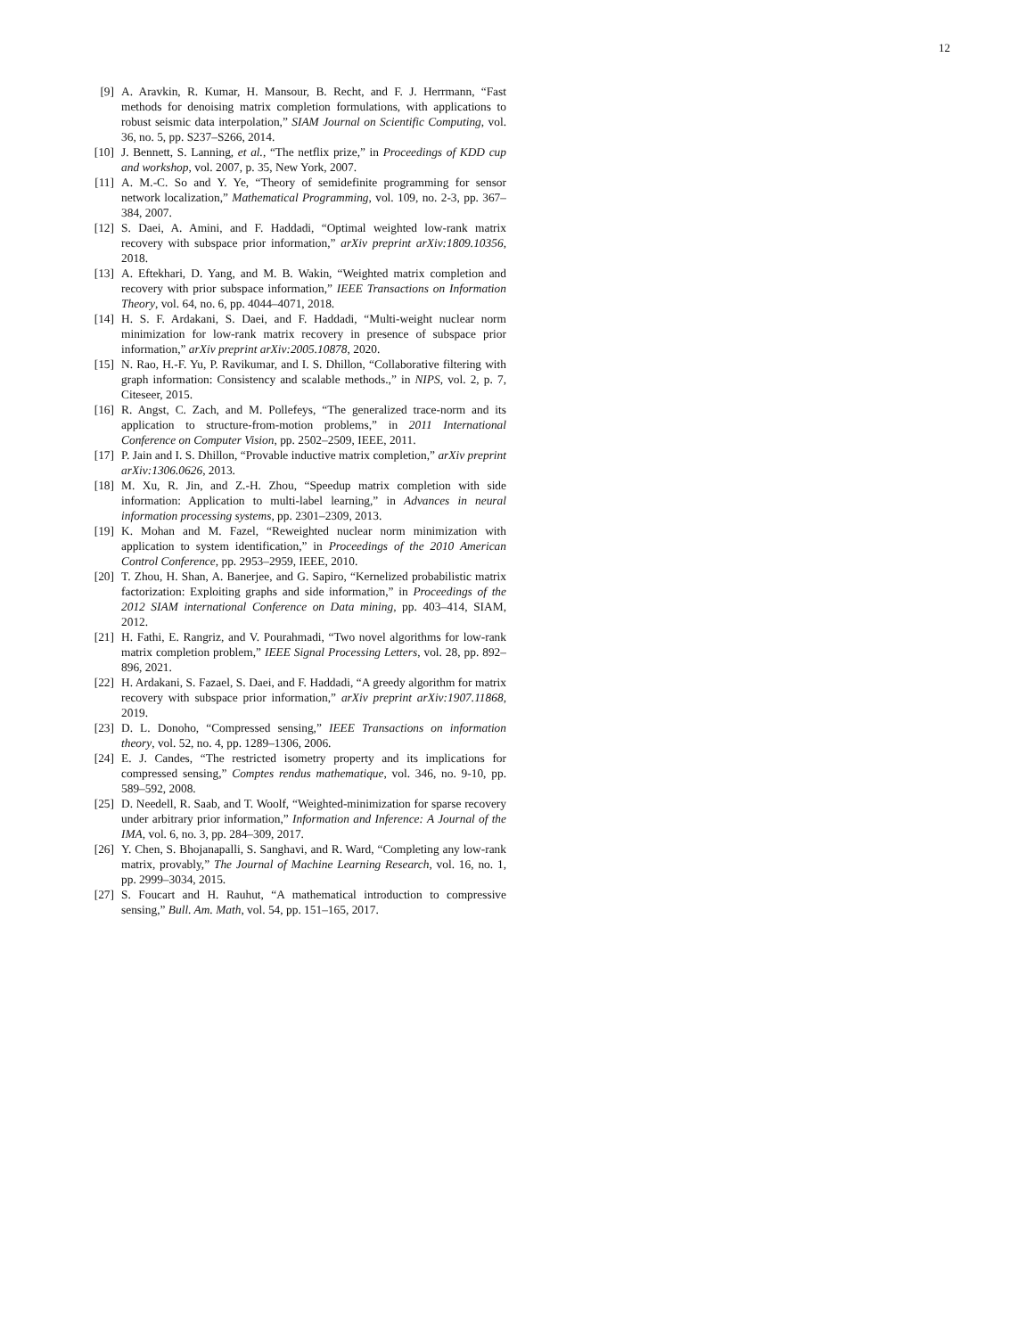12
[9] A. Aravkin, R. Kumar, H. Mansour, B. Recht, and F. J. Herrmann, “Fast methods for denoising matrix completion formulations, with applications to robust seismic data interpolation,” SIAM Journal on Scientific Computing, vol. 36, no. 5, pp. S237–S266, 2014.
[10] J. Bennett, S. Lanning, et al., “The netflix prize,” in Proceedings of KDD cup and workshop, vol. 2007, p. 35, New York, 2007.
[11] A. M.-C. So and Y. Ye, “Theory of semidefinite programming for sensor network localization,” Mathematical Programming, vol. 109, no. 2-3, pp. 367–384, 2007.
[12] S. Daei, A. Amini, and F. Haddadi, “Optimal weighted low-rank matrix recovery with subspace prior information,” arXiv preprint arXiv:1809.10356, 2018.
[13] A. Eftekhari, D. Yang, and M. B. Wakin, “Weighted matrix completion and recovery with prior subspace information,” IEEE Transactions on Information Theory, vol. 64, no. 6, pp. 4044–4071, 2018.
[14] H. S. F. Ardakani, S. Daei, and F. Haddadi, “Multi-weight nuclear norm minimization for low-rank matrix recovery in presence of subspace prior information,” arXiv preprint arXiv:2005.10878, 2020.
[15] N. Rao, H.-F. Yu, P. Ravikumar, and I. S. Dhillon, “Collaborative filtering with graph information: Consistency and scalable methods.,” in NIPS, vol. 2, p. 7, Citeseer, 2015.
[16] R. Angst, C. Zach, and M. Pollefeys, “The generalized trace-norm and its application to structure-from-motion problems,” in 2011 International Conference on Computer Vision, pp. 2502–2509, IEEE, 2011.
[17] P. Jain and I. S. Dhillon, “Provable inductive matrix completion,” arXiv preprint arXiv:1306.0626, 2013.
[18] M. Xu, R. Jin, and Z.-H. Zhou, “Speedup matrix completion with side information: Application to multi-label learning,” in Advances in neural information processing systems, pp. 2301–2309, 2013.
[19] K. Mohan and M. Fazel, “Reweighted nuclear norm minimization with application to system identification,” in Proceedings of the 2010 American Control Conference, pp. 2953–2959, IEEE, 2010.
[20] T. Zhou, H. Shan, A. Banerjee, and G. Sapiro, “Kernelized probabilistic matrix factorization: Exploiting graphs and side information,” in Proceedings of the 2012 SIAM international Conference on Data mining, pp. 403–414, SIAM, 2012.
[21] H. Fathi, E. Rangriz, and V. Pourahmadi, “Two novel algorithms for low-rank matrix completion problem,” IEEE Signal Processing Letters, vol. 28, pp. 892–896, 2021.
[22] H. Ardakani, S. Fazael, S. Daei, and F. Haddadi, “A greedy algorithm for matrix recovery with subspace prior information,” arXiv preprint arXiv:1907.11868, 2019.
[23] D. L. Donoho, “Compressed sensing,” IEEE Transactions on information theory, vol. 52, no. 4, pp. 1289–1306, 2006.
[24] E. J. Candes, “The restricted isometry property and its implications for compressed sensing,” Comptes rendus mathematique, vol. 346, no. 9-10, pp. 589–592, 2008.
[25] D. Needell, R. Saab, and T. Woolf, “Weighted-minimization for sparse recovery under arbitrary prior information,” Information and Inference: A Journal of the IMA, vol. 6, no. 3, pp. 284–309, 2017.
[26] Y. Chen, S. Bhojanapalli, S. Sanghavi, and R. Ward, “Completing any low-rank matrix, provably,” The Journal of Machine Learning Research, vol. 16, no. 1, pp. 2999–3034, 2015.
[27] S. Foucart and H. Rauhut, “A mathematical introduction to compressive sensing,” Bull. Am. Math, vol. 54, pp. 151–165, 2017.